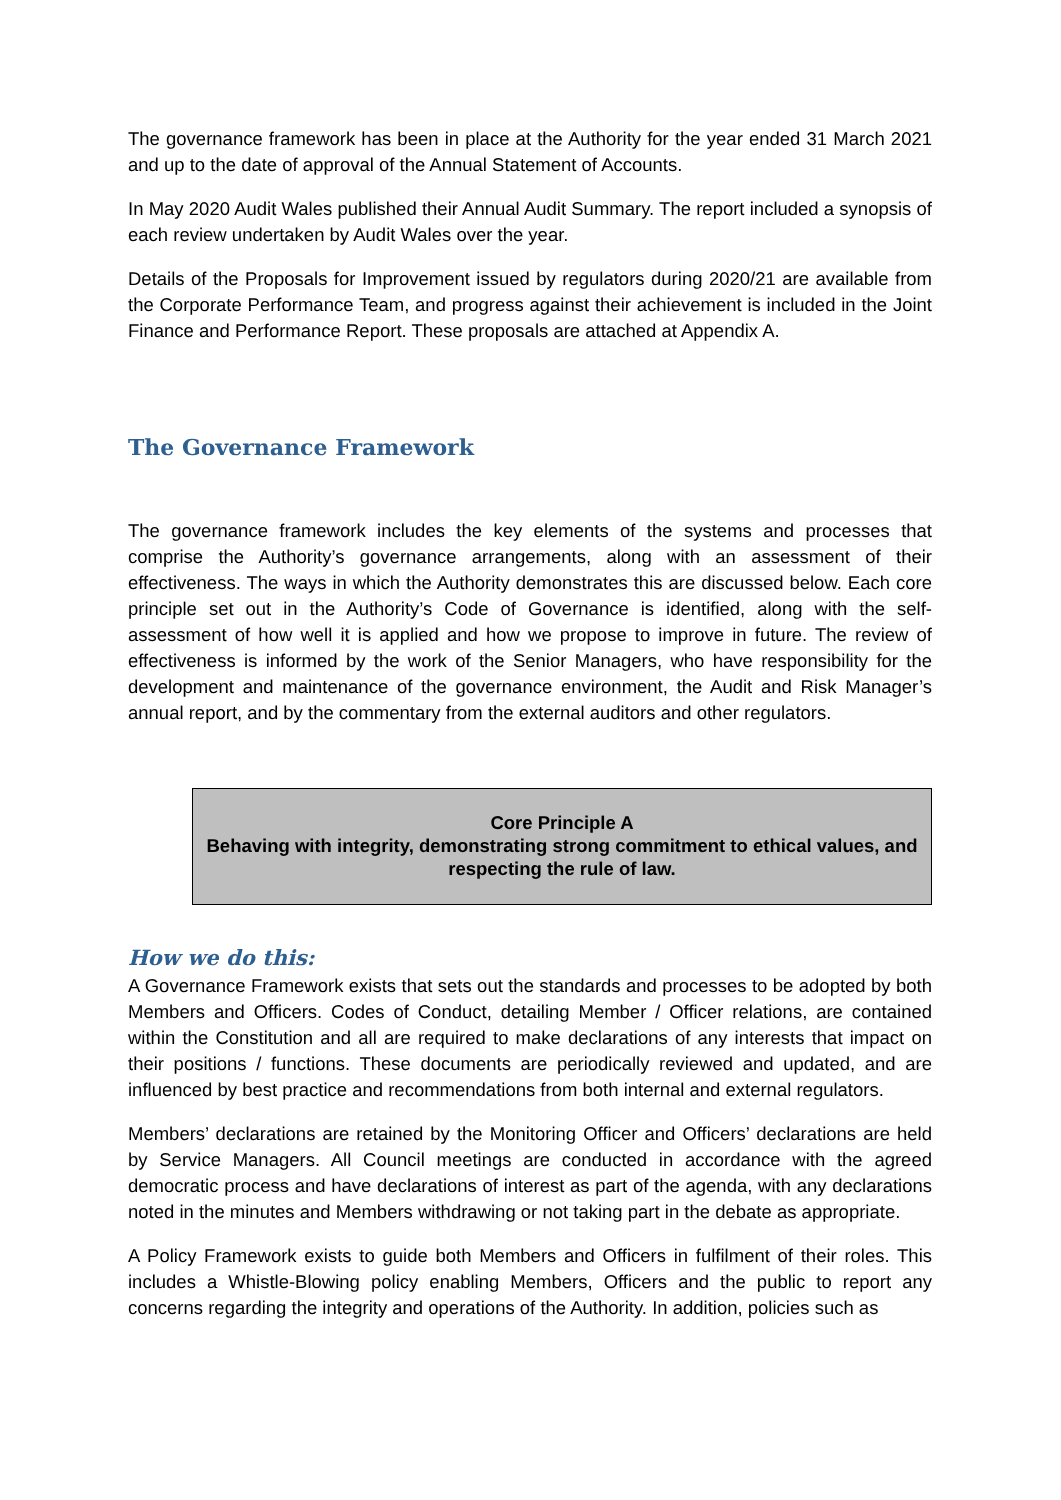The governance framework has been in place at the Authority for the year ended 31 March 2021 and up to the date of approval of the Annual Statement of Accounts.
In May 2020 Audit Wales published their Annual Audit Summary. The report included a synopsis of each review undertaken by Audit Wales over the year.
Details of the Proposals for Improvement issued by regulators during 2020/21 are available from the Corporate Performance Team, and progress against their achievement is included in the Joint Finance and Performance Report. These proposals are attached at Appendix A.
The Governance Framework
The governance framework includes the key elements of the systems and processes that comprise the Authority’s governance arrangements, along with an assessment of their effectiveness. The ways in which the Authority demonstrates this are discussed below. Each core principle set out in the Authority’s Code of Governance is identified, along with the self-assessment of how well it is applied and how we propose to improve in future. The review of effectiveness is informed by the work of the Senior Managers, who have responsibility for the development and maintenance of the governance environment, the Audit and Risk Manager’s annual report, and by the commentary from the external auditors and other regulators.
Core Principle A
Behaving with integrity, demonstrating strong commitment to ethical values, and respecting the rule of law.
How we do this:
A Governance Framework exists that sets out the standards and processes to be adopted by both Members and Officers. Codes of Conduct, detailing Member / Officer relations, are contained within the Constitution and all are required to make declarations of any interests that impact on their positions / functions. These documents are periodically reviewed and updated, and are influenced by best practice and recommendations from both internal and external regulators.
Members’ declarations are retained by the Monitoring Officer and Officers’ declarations are held by Service Managers. All Council meetings are conducted in accordance with the agreed democratic process and have declarations of interest as part of the agenda, with any declarations noted in the minutes and Members withdrawing or not taking part in the debate as appropriate.
A Policy Framework exists to guide both Members and Officers in fulfilment of their roles. This includes a Whistle-Blowing policy enabling Members, Officers and the public to report any concerns regarding the integrity and operations of the Authority. In addition, policies such as